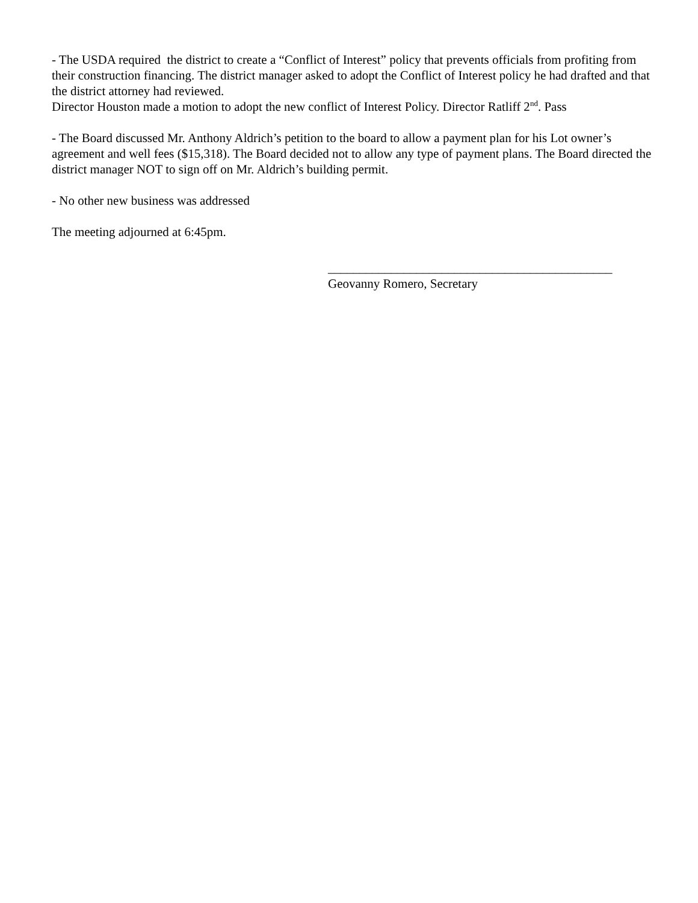- The USDA required the district to create a “Conflict of Interest” policy that prevents officials from profiting from their construction financing. The district manager asked to adopt the Conflict of Interest policy he had drafted and that the district attorney had reviewed.
Director Houston made a motion to adopt the new conflict of Interest Policy. Director Ratliff 2<sup>nd</sup>. Pass
- The Board discussed Mr. Anthony Aldrich’s petition to the board to allow a payment plan for his Lot owner’s agreement and well fees ($15,318). The Board decided not to allow any type of payment plans. The Board directed the district manager NOT to sign off on Mr. Aldrich’s building permit.
- No other new business was addressed
The meeting adjourned at 6:45pm.
_____________________________________________
Geovanny Romero, Secretary